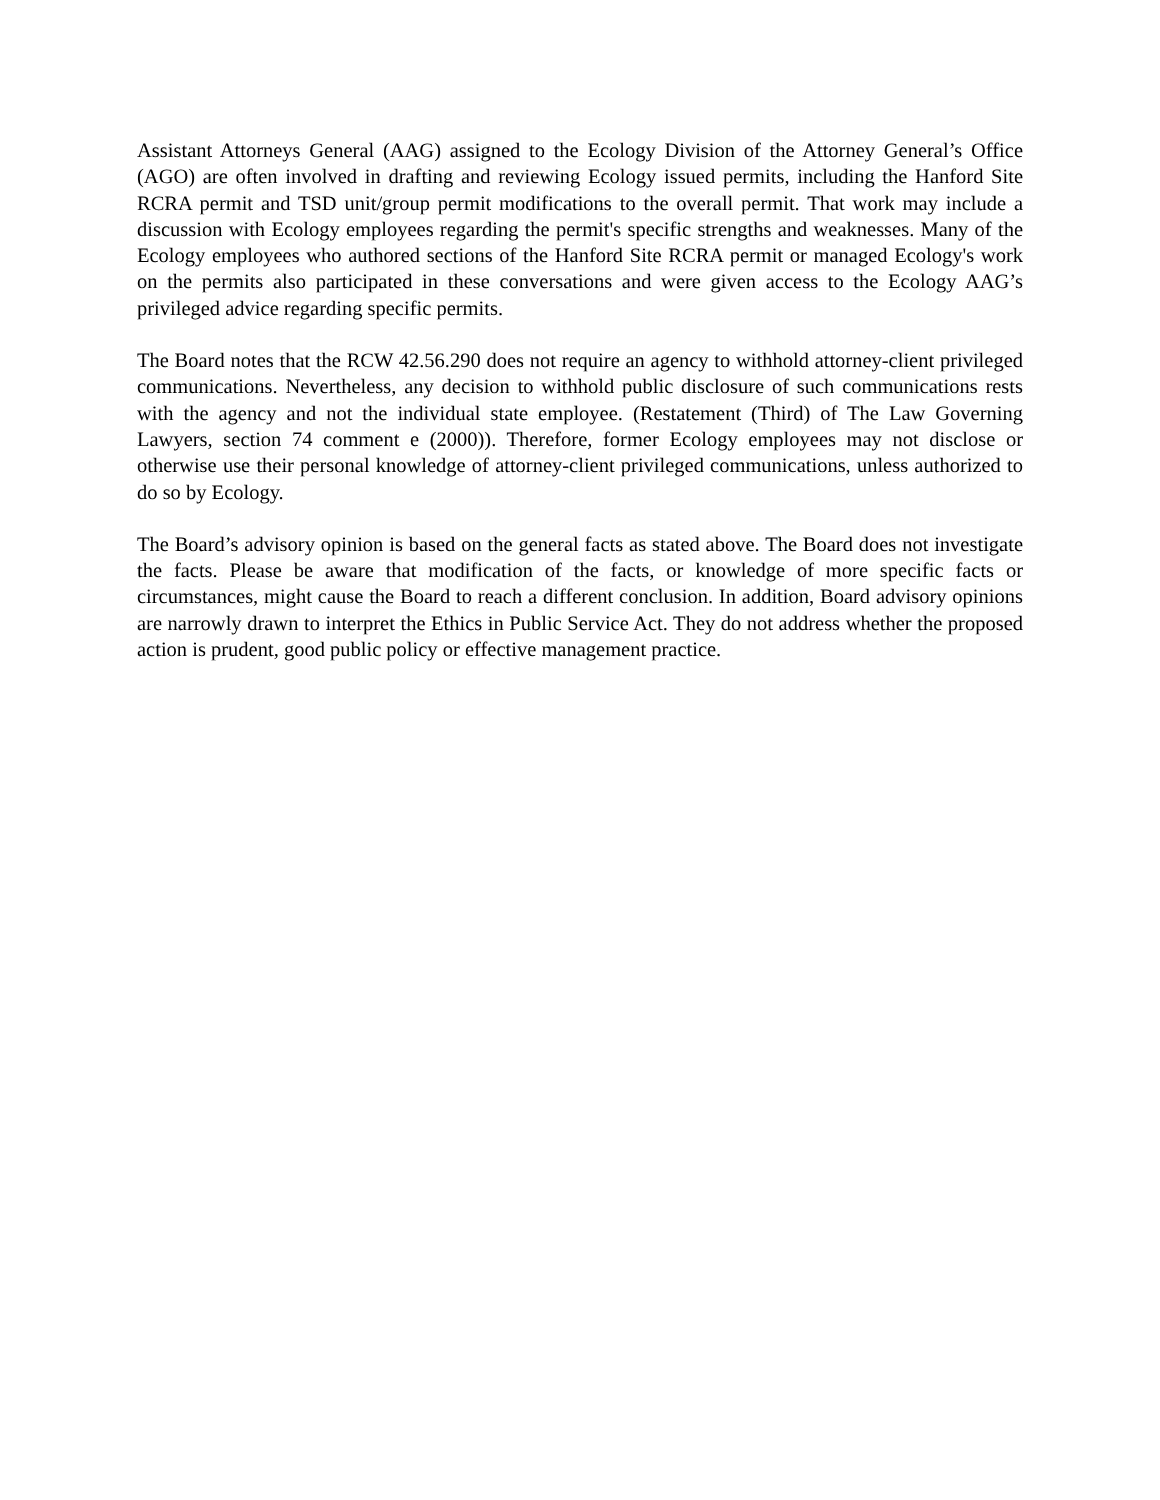Assistant Attorneys General (AAG) assigned to the Ecology Division of the Attorney General’s Office (AGO) are often involved in drafting and reviewing Ecology issued permits, including the Hanford Site RCRA permit and TSD unit/group permit modifications to the overall permit. That work may include a discussion with Ecology employees regarding the permit's specific strengths and weaknesses. Many of the Ecology employees who authored sections of the Hanford Site RCRA permit or managed Ecology's work on the permits also participated in these conversations and were given access to the Ecology AAG’s privileged advice regarding specific permits.
The Board notes that the RCW 42.56.290 does not require an agency to withhold attorney-client privileged communications. Nevertheless, any decision to withhold public disclosure of such communications rests with the agency and not the individual state employee. (Restatement (Third) of The Law Governing Lawyers, section 74 comment e (2000)). Therefore, former Ecology employees may not disclose or otherwise use their personal knowledge of attorney-client privileged communications, unless authorized to do so by Ecology.
The Board’s advisory opinion is based on the general facts as stated above. The Board does not investigate the facts. Please be aware that modification of the facts, or knowledge of more specific facts or circumstances, might cause the Board to reach a different conclusion. In addition, Board advisory opinions are narrowly drawn to interpret the Ethics in Public Service Act. They do not address whether the proposed action is prudent, good public policy or effective management practice.